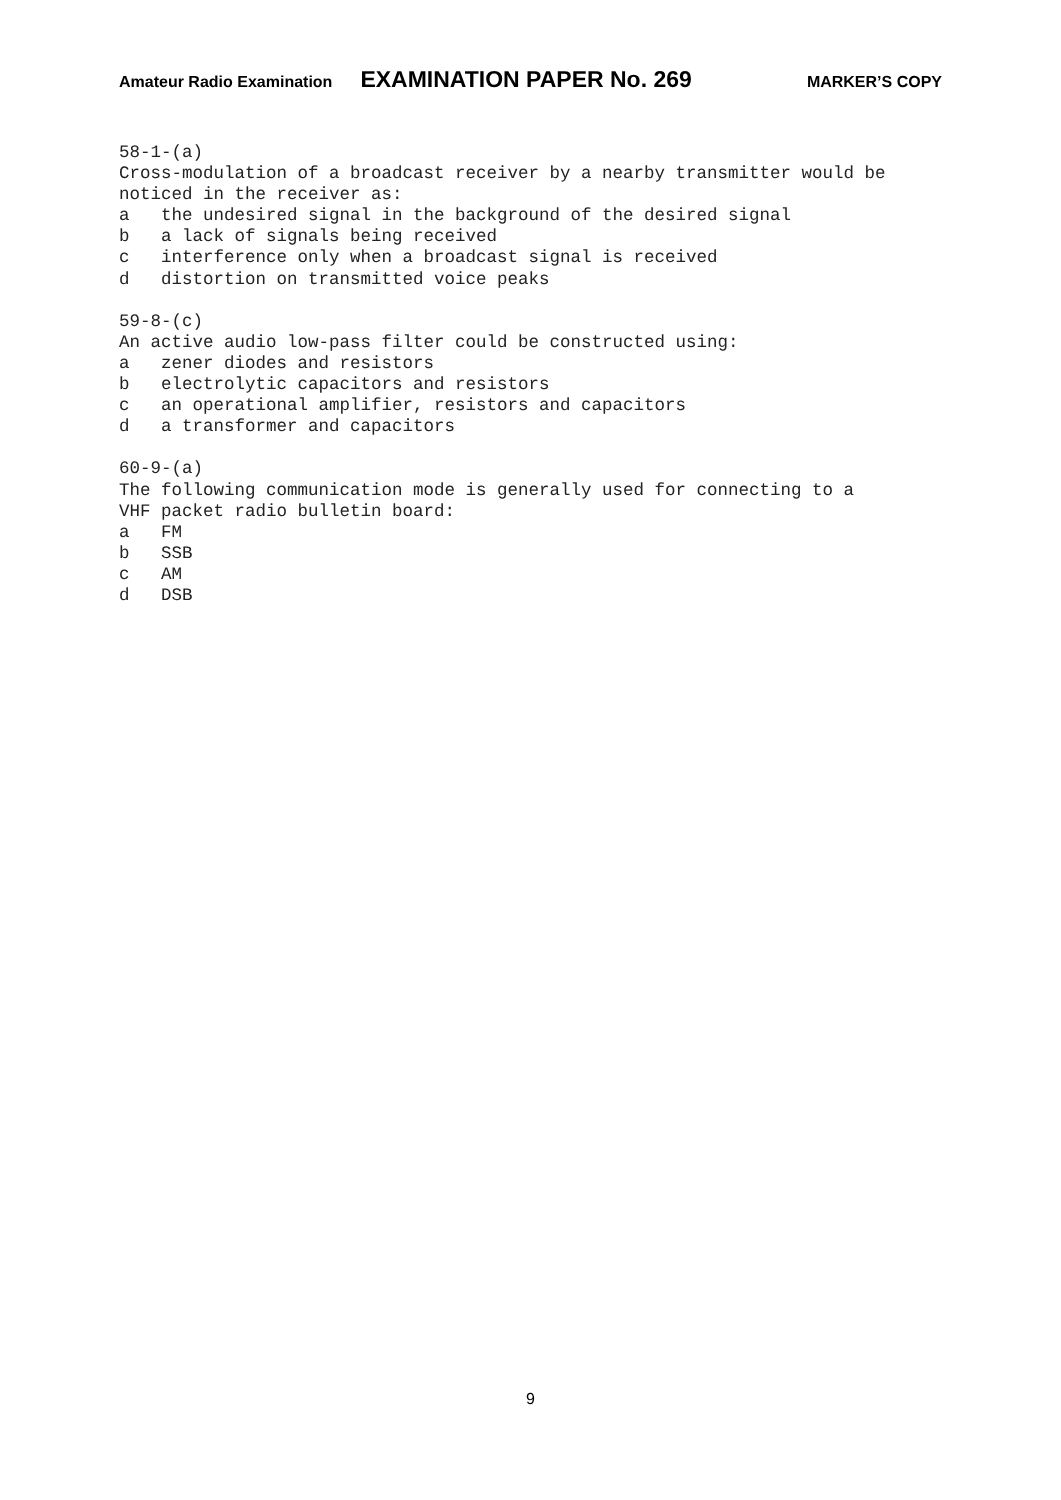Amateur Radio Examination EXAMINATION PAPER No. 269 MARKER’S COPY
58-1-(a) Cross-modulation of a broadcast receiver by a nearby transmitter would be noticed in the receiver as: a the undesired signal in the background of the desired signal b a lack of signals being received c interference only when a broadcast signal is received d distortion on transmitted voice peaks 59-8-(c) An active audio low-pass filter could be constructed using: a zener diodes and resistors b electrolytic capacitors and resistors c an operational amplifier, resistors and capacitors d a transformer and capacitors 60-9-(a) The following communication mode is generally used for connecting to a VHF packet radio bulletin board: a FM b SSB c AM d DSB
9